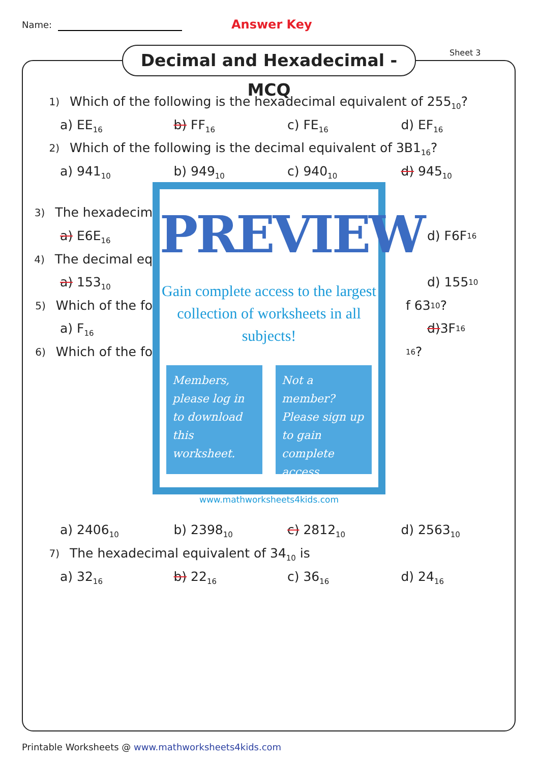Name: Answer Key
Decimal and Hexadecimal - MCQ
Sheet 3
1) Which of the following is the hexadecimal equivalent of 255<sub>10</sub>?
a) EE<sub>16</sub>
b) FF<sub>16</sub>
c) FE<sub>16</sub>
d) EF<sub>16</sub>
2) Which of the following is the decimal equivalent of 3B1<sub>16</sub>?
a) 941<sub>10</sub>
b) 949<sub>10</sub>
c) 940<sub>10</sub>
d) 945<sub>10</sub>
3) The hexadecim
a) E6E<sub>16</sub>
4) The decimal eq
a) 153<sub>10</sub>
5) Which of the fo
a) F<sub>16</sub>
6) Which of the fo
PREVIEW
Gain complete access to the largest
collection of worksheets in all subjects!
Members, please log in to download this worksheet.
Not a member? Please sign up to gain complete access.
www.mathworksheets4kids.com
d) F6F<sub>16</sub>
d) 155<sub>10</sub>
f 63<sub>10</sub>?
d) 3F<sub>16</sub>
<sub>16</sub>?
a) 2406<sub>10</sub>
b) 2398<sub>10</sub>
c) 2812<sub>10</sub>
d) 2563<sub>10</sub>
7) The hexadecimal equivalent of 34<sub>10</sub> is
a) 32<sub>16</sub>
b) 22<sub>16</sub>
c) 36<sub>16</sub>
d) 24<sub>16</sub>
Printable Worksheets @ www.mathworksheets4kids.com